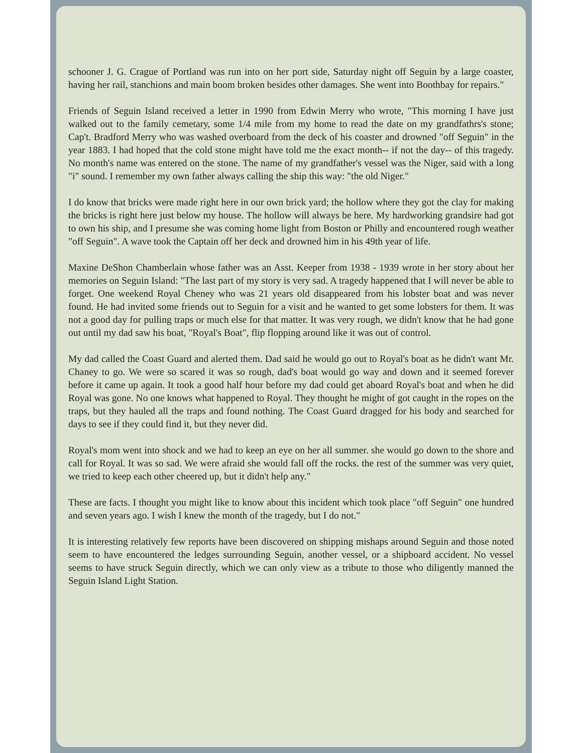schooner J. G. Crague of Portland was run into on her port side, Saturday night off Seguin by a large coaster, having her rail, stanchions and main boom broken besides other damages. She went into Boothbay for repairs."
Friends of Seguin Island received a letter in 1990 from Edwin Merry who wrote, "This morning I have just walked out to the family cemetary, some 1/4 mile from my home to read the date on my grandfathrs's stone; Cap't. Bradford Merry who was washed overboard from the deck of his coaster and drowned "off Seguin" in the year 1883. I had hoped that the cold stone might have told me the exact month-- if not the day-- of this tragedy. No month's name was entered on the stone. The name of my grandfather's vessel was the Niger, said with a long "i" sound. I remember my own father always calling the ship this way: "the old Niger."
I do know that bricks were made right here in our own brick yard; the hollow where they got the clay for making the bricks is right here just below my house. The hollow will always be here. My hardworking grandsire had got to own his ship, and I presume she was coming home light from Boston or Philly and encountered rough weather "off Seguin". A wave took the Captain off her deck and drowned him in his 49th year of life.
Maxine DeShon Chamberlain whose father was an Asst. Keeper from 1938 - 1939 wrote in her story about her memories on Seguin Island: "The last part of my story is very sad. A tragedy happened that I will never be able to forget. One weekend Royal Cheney who was 21 years old disappeared from his lobster boat and was never found. He had invited some friends out to Seguin for a visit and he wanted to get some lobsters for them. It was not a good day for pulling traps or much else for that matter. It was very rough, we didn't know that he had gone out until my dad saw his boat, "Royal's Boat", flip flopping around like it was out of control.
My dad called the Coast Guard and alerted them. Dad said he would go out to Royal's boat as he didn't want Mr. Chaney to go. We were so scared it was so rough, dad's boat would go way and down and it seemed forever before it came up again. It took a good half hour before my dad could get aboard Royal's boat and when he did Royal was gone. No one knows what happened to Royal. They thought he might of got caught in the ropes on the traps, but they hauled all the traps and found nothing. The Coast Guard dragged for his body and searched for days to see if they could find it, but they never did.
Royal's mom went into shock and we had to keep an eye on her all summer. she would go down to the shore and call for Royal. It was so sad. We were afraid she would fall off the rocks. the rest of the summer was very quiet, we tried to keep each other cheered up, but it didn't help any."
These are facts. I thought you might like to know about this incident which took place "off Seguin" one hundred and seven years ago. I wish I knew the month of the tragedy, but I do not."
It is interesting relatively few reports have been discovered on shipping mishaps around Seguin and those noted seem to have encountered the ledges surrounding Seguin, another vessel, or a shipboard accident. No vessel seems to have struck Seguin directly, which we can only view as a tribute to those who diligently manned the Seguin Island Light Station.